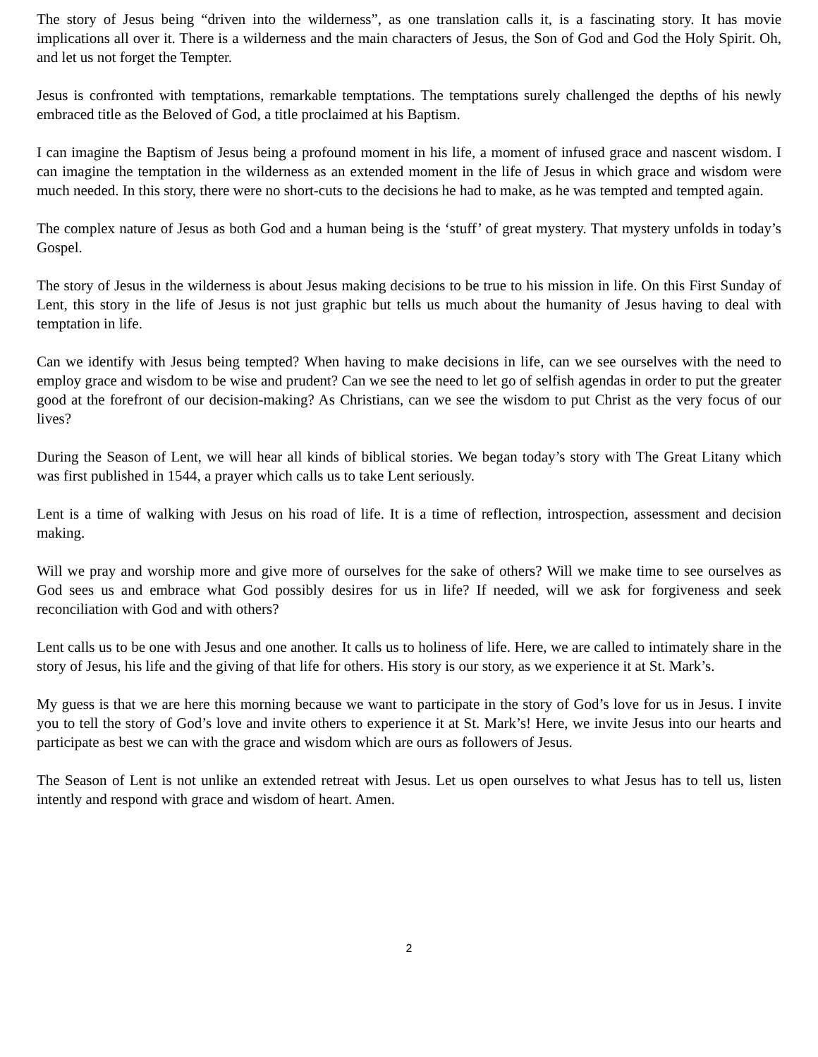The story of Jesus being “driven into the wilderness”, as one translation calls it, is a fascinating story. It has movie implications all over it. There is a wilderness and the main characters of Jesus, the Son of God and God the Holy Spirit. Oh, and let us not forget the Tempter.
Jesus is confronted with temptations, remarkable temptations. The temptations surely challenged the depths of his newly embraced title as the Beloved of God, a title proclaimed at his Baptism.
I can imagine the Baptism of Jesus being a profound moment in his life, a moment of infused grace and nascent wisdom. I can imagine the temptation in the wilderness as an extended moment in the life of Jesus in which grace and wisdom were much needed. In this story, there were no short-cuts to the decisions he had to make, as he was tempted and tempted again.
The complex nature of Jesus as both God and a human being is the ‘stuff’ of great mystery. That mystery unfolds in today’s Gospel.
The story of Jesus in the wilderness is about Jesus making decisions to be true to his mission in life. On this First Sunday of Lent, this story in the life of Jesus is not just graphic but tells us much about the humanity of Jesus having to deal with temptation in life.
Can we identify with Jesus being tempted? When having to make decisions in life, can we see ourselves with the need to employ grace and wisdom to be wise and prudent? Can we see the need to let go of selfish agendas in order to put the greater good at the forefront of our decision-making? As Christians, can we see the wisdom to put Christ as the very focus of our lives?
During the Season of Lent, we will hear all kinds of biblical stories. We began today’s story with The Great Litany which was first published in 1544, a prayer which calls us to take Lent seriously.
Lent is a time of walking with Jesus on his road of life. It is a time of reflection, introspection, assessment and decision making.
Will we pray and worship more and give more of ourselves for the sake of others? Will we make time to see ourselves as God sees us and embrace what God possibly desires for us in life? If needed, will we ask for forgiveness and seek reconciliation with God and with others?
Lent calls us to be one with Jesus and one another. It calls us to holiness of life. Here, we are called to intimately share in the story of Jesus, his life and the giving of that life for others. His story is our story, as we experience it at St. Mark’s.
My guess is that we are here this morning because we want to participate in the story of God’s love for us in Jesus. I invite you to tell the story of God’s love and invite others to experience it at St. Mark’s! Here, we invite Jesus into our hearts and participate as best we can with the grace and wisdom which are ours as followers of Jesus.
The Season of Lent is not unlike an extended retreat with Jesus. Let us open ourselves to what Jesus has to tell us, listen intently and respond with grace and wisdom of heart. Amen.
2